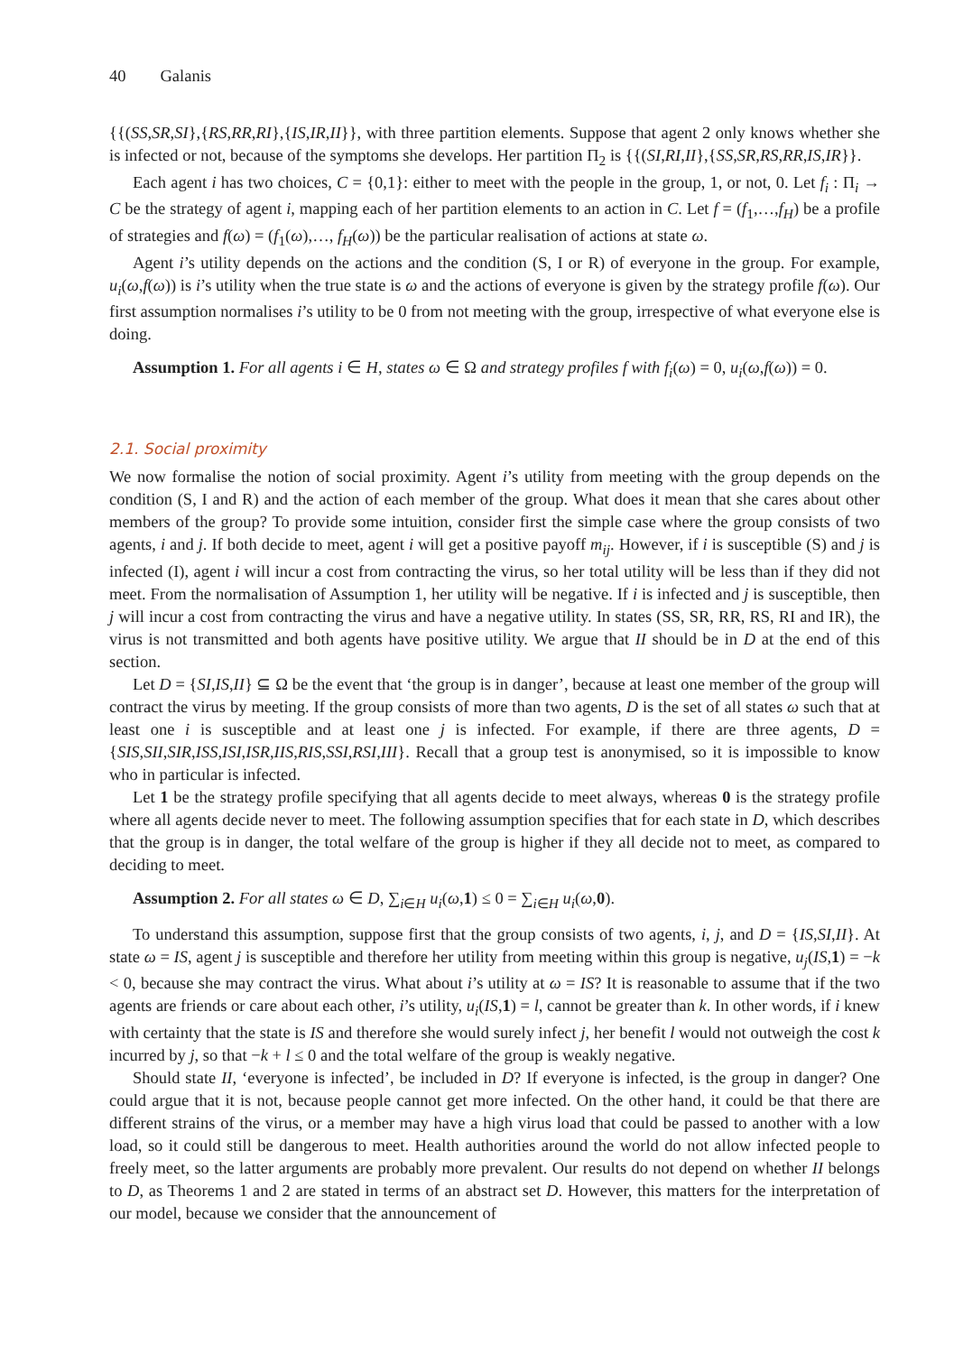40 Galanis
{{(SS,SR,SI},{RS,RR,RI},{IS,IR,II}}, with three partition elements. Suppose that agent 2 only knows whether she is infected or not, because of the symptoms she develops. Her partition Π<sub>2</sub> is {{(SI,RI,II},{SS,SR,RS,RR,IS,IR}}.
Each agent i has two choices, C = {0,1}: either to meet with the people in the group, 1, or not, 0. Let f<sub>i</sub> : Π<sub>i</sub> → C be the strategy of agent i, mapping each of her partition elements to an action in C. Let f = (f<sub>1</sub>,…,f<sub>H</sub>) be a profile of strategies and f(ω) = (f<sub>1</sub>(ω),…, f<sub>H</sub>(ω)) be the particular realisation of actions at state ω.
Agent i’s utility depends on the actions and the condition (S, I or R) of everyone in the group. For example, u<sub>i</sub>(ω,f(ω)) is i’s utility when the true state is ω and the actions of everyone is given by the strategy profile f(ω). Our first assumption normalises i’s utility to be 0 from not meeting with the group, irrespective of what everyone else is doing.
Assumption 1. For all agents i ∈ H, states ω ∈ Ω and strategy profiles f with f<sub>i</sub>(ω) = 0, u<sub>i</sub>(ω,f(ω)) = 0.
2.1. Social proximity
We now formalise the notion of social proximity. Agent i’s utility from meeting with the group depends on the condition (S, I and R) and the action of each member of the group. What does it mean that she cares about other members of the group? To provide some intuition, consider first the simple case where the group consists of two agents, i and j. If both decide to meet, agent i will get a positive payoff m<sub>ij</sub>. However, if i is susceptible (S) and j is infected (I), agent i will incur a cost from contracting the virus, so her total utility will be less than if they did not meet. From the normalisation of Assumption 1, her utility will be negative. If i is infected and j is susceptible, then j will incur a cost from contracting the virus and have a negative utility. In states (SS, SR, RR, RS, RI and IR), the virus is not transmitted and both agents have positive utility. We argue that II should be in D at the end of this section.
Let D = {SI,IS,II} ⊆ Ω be the event that ‘the group is in danger’, because at least one member of the group will contract the virus by meeting. If the group consists of more than two agents, D is the set of all states ω such that at least one i is susceptible and at least one j is infected. For example, if there are three agents, D = {SIS,SII,SIR,ISS,ISI,ISR,IIS,RIS,SSI,RSI,III}. Recall that a group test is anonymised, so it is impossible to know who in particular is infected.
Let 1 be the strategy profile specifying that all agents decide to meet always, whereas 0 is the strategy profile where all agents decide never to meet. The following assumption specifies that for each state in D, which describes that the group is in danger, the total welfare of the group is higher if they all decide not to meet, as compared to deciding to meet.
Assumption 2. For all states ω ∈ D, ∑<sub>i∈H</sub> u<sub>i</sub>(ω,1) ≤ 0 = ∑<sub>i∈H</sub> u<sub>i</sub>(ω,0).
To understand this assumption, suppose first that the group consists of two agents, i, j, and D = {IS,SI,II}. At state ω = IS, agent j is susceptible and therefore her utility from meeting within this group is negative, u<sub>j</sub>(IS,1) = −k < 0, because she may contract the virus. What about i’s utility at ω = IS? It is reasonable to assume that if the two agents are friends or care about each other, i’s utility, u<sub>i</sub>(IS,1) = l, cannot be greater than k. In other words, if i knew with certainty that the state is IS and therefore she would surely infect j, her benefit l would not outweigh the cost k incurred by j, so that −k + l ≤ 0 and the total welfare of the group is weakly negative.
Should state II, ‘everyone is infected’, be included in D? If everyone is infected, is the group in danger? One could argue that it is not, because people cannot get more infected. On the other hand, it could be that there are different strains of the virus, or a member may have a high virus load that could be passed to another with a low load, so it could still be dangerous to meet. Health authorities around the world do not allow infected people to freely meet, so the latter arguments are probably more prevalent. Our results do not depend on whether II belongs to D, as Theorems 1 and 2 are stated in terms of an abstract set D. However, this matters for the interpretation of our model, because we consider that the announcement of